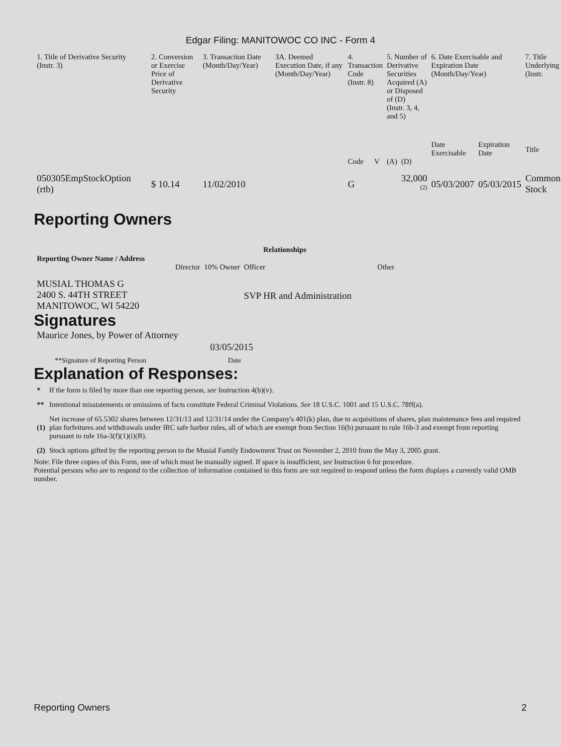Edgar Filing: MANITOWOC CO INC - Form 4
| 1. Title of Derivative Security (Instr. 3) | 2. Conversion or Exercise Price of Derivative Security | 3. Transaction Date (Month/Day/Year) | 3A. Deemed Execution Date, if any (Month/Day/Year) | 4. Transaction Code (Instr. 8) | | 5. Number of Derivative Securities Acquired (A) or Disposed of (D) (Instr. 3, 4, and 5) | | 6. Date Exercisable and Expiration Date (Month/Day/Year) | | 7. Title Underlying (Instr. |
| --- | --- | --- | --- | --- | --- | --- | --- | --- | --- | --- |
| | | | | | | | | Date Exercisable | Expiration Date | Title |
| | | | | Code | V | (A) | (D) | | | |
| 050305EmpStockOption (rtb) | $ 10.14 | 11/02/2010 | | G | | | 32,000 <sup>(2)</sup> | 05/03/2007 | 05/03/2015 | Common Stock |
Reporting Owners
| Reporting Owner Name / Address | Relationships | | | |
| --- | --- | --- | --- | --- |
| | Director | 10% Owner | Officer | Other |
| MUSIAL THOMAS G 2400 S. 44TH STREET MANITOWOC, WI 54220 | | | SVP HR and Administration | |
Signatures
| Maurice Jones, by Power of Attorney | 03/05/2015 |
| **Signature of Reporting Person | Date |
Explanation of Responses:
| * | If the form is filed by more than one reporting person, see Instruction 4(b)(v). |
| ** | Intentional misstatements or omissions of facts constitute Federal Criminal Violations. See 18 U.S.C. 1001 and 15 U.S.C. 78ff(a). |
| (1) | Net increase of 65.5302 shares between 12/31/13 and 12/31/14 under the Company's 401(k) plan, due to acquisitions of shares, plan maintenance fees and required plan forfeitures and withdrawals under IRC safe harbor rules, all of which are exempt from Section 16(b) pursuant to rule 16b-3 and exempt from reporting pursuant to rule 16a-3(f)(1)(i)(B). |
| (2) | Stock options gifted by the reporting person to the Musial Family Endowment Trust on November 2, 2010 from the May 3, 2005 grant. |
Note: File three copies of this Form, one of which must be manually signed. If space is insufficient, see Instruction 6 for procedure.
Potential persons who are to respond to the collection of information contained in this form are not required to respond unless the form displays a currently valid OMB number.
Reporting Owners 2